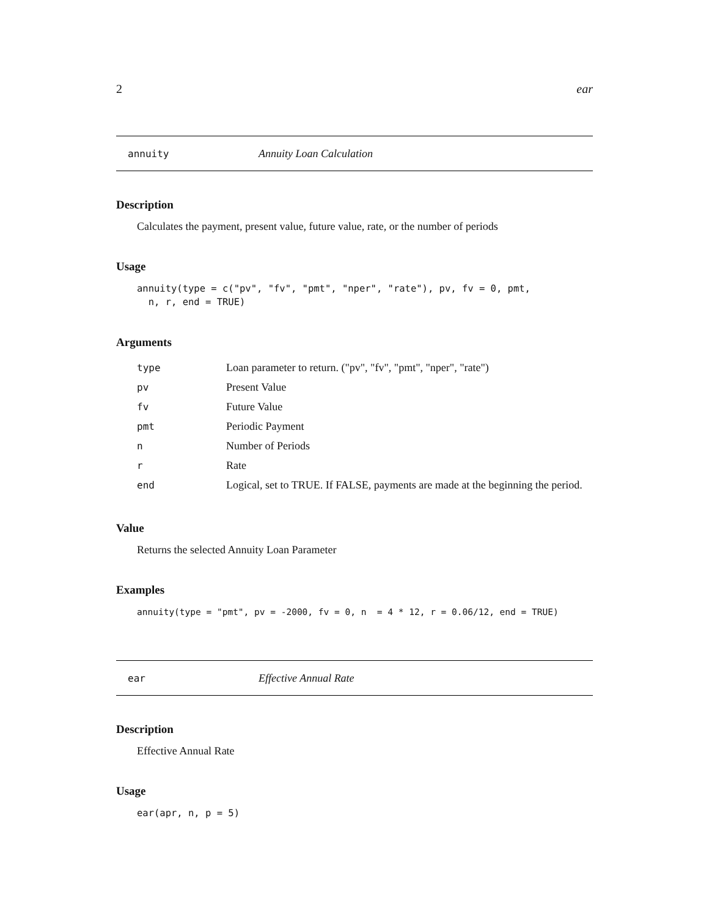2 ear
annuity Annuity Loan Calculation
Description
Calculates the payment, present value, future value, rate, or the number of periods
Usage
annuity(type = c("pv", "fv", "pmt", "nper", "rate"), pv, fv = 0, pmt,
  n, r, end = TRUE)
Arguments
| type | Loan parameter to return. ("pv", "fv", "pmt", "nper", "rate") |
| pv | Present Value |
| fv | Future Value |
| pmt | Periodic Payment |
| n | Number of Periods |
| r | Rate |
| end | Logical, set to TRUE. If FALSE, payments are made at the beginning the period. |
Value
Returns the selected Annuity Loan Parameter
Examples
annuity(type = "pmt", pv = -2000, fv = 0, n  = 4 * 12, r = 0.06/12, end = TRUE)
ear Effective Annual Rate
Description
Effective Annual Rate
Usage
ear(apr, n, p = 5)